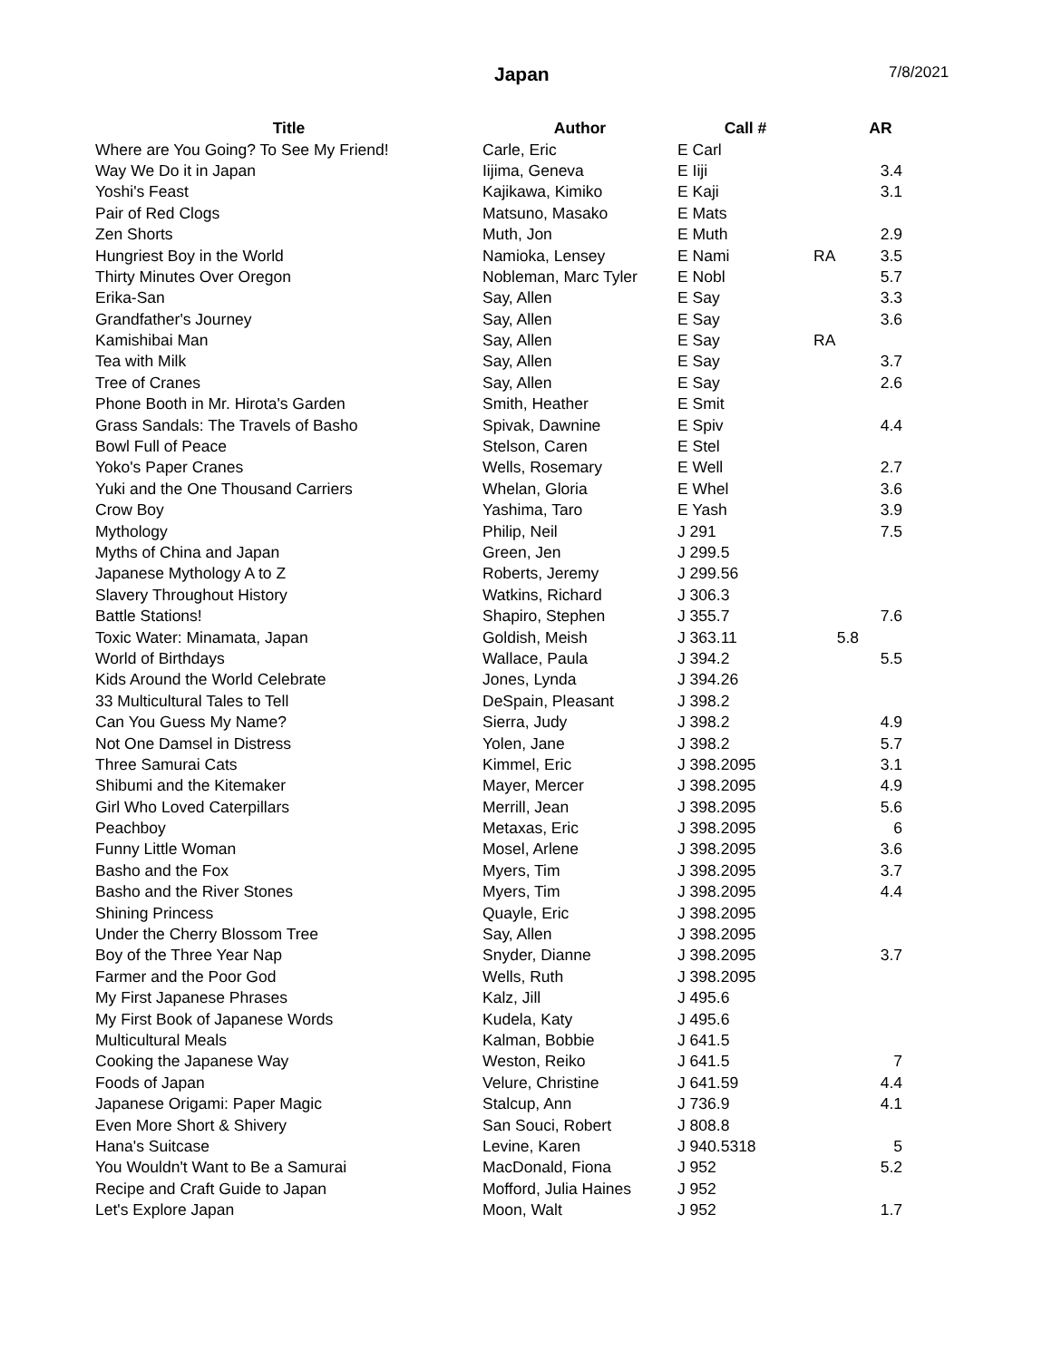Japan 7/8/2021
| Title | Author | Call # | | AR |
| --- | --- | --- | --- | --- |
| Where are You Going? To See My Friend! | Carle, Eric | E Carl | | |
| Way We Do it in Japan | Iijima, Geneva | E Iiji | | 3.4 |
| Yoshi's Feast | Kajikawa, Kimiko | E Kaji | | 3.1 |
| Pair of Red Clogs | Matsuno, Masako | E Mats | | |
| Zen Shorts | Muth, Jon | E Muth | | 2.9 |
| Hungriest Boy in the World | Namioka, Lensey | E Nami | RA | 3.5 |
| Thirty Minutes Over Oregon | Nobleman, Marc Tyler | E Nobl | | 5.7 |
| Erika-San | Say, Allen | E Say | | 3.3 |
| Grandfather's Journey | Say, Allen | E Say | | 3.6 |
| Kamishibai Man | Say, Allen | E Say | RA | |
| Tea with Milk | Say, Allen | E Say | | 3.7 |
| Tree of Cranes | Say, Allen | E Say | | 2.6 |
| Phone Booth in Mr. Hirota's Garden | Smith, Heather | E Smit | | |
| Grass Sandals: The Travels of Basho | Spivak, Dawnine | E Spiv | | 4.4 |
| Bowl Full of Peace | Stelson, Caren | E Stel | | |
| Yoko's Paper Cranes | Wells, Rosemary | E Well | | 2.7 |
| Yuki and the One Thousand Carriers | Whelan, Gloria | E Whel | | 3.6 |
| Crow Boy | Yashima, Taro | E Yash | | 3.9 |
| Mythology | Philip, Neil | J 291 | | 7.5 |
| Myths of China and Japan | Green, Jen | J 299.5 | | |
| Japanese Mythology A to Z | Roberts, Jeremy | J 299.56 | | |
| Slavery Throughout History | Watkins, Richard | J 306.3 | | |
| Battle Stations! | Shapiro, Stephen | J 355.7 | | 7.6 |
| Toxic Water: Minamata, Japan | Goldish, Meish | J 363.11 | 5.8 | |
| World of Birthdays | Wallace, Paula | J 394.2 | | 5.5 |
| Kids Around the World Celebrate | Jones, Lynda | J 394.26 | | |
| 33 Multicultural Tales to Tell | DeSpain, Pleasant | J 398.2 | | |
| Can You Guess My Name? | Sierra, Judy | J 398.2 | | 4.9 |
| Not One Damsel in Distress | Yolen, Jane | J 398.2 | | 5.7 |
| Three Samurai Cats | Kimmel, Eric | J 398.2095 | | 3.1 |
| Shibumi and the Kitemaker | Mayer, Mercer | J 398.2095 | | 4.9 |
| Girl Who Loved Caterpillars | Merrill, Jean | J 398.2095 | | 5.6 |
| Peachboy | Metaxas, Eric | J 398.2095 | | 6 |
| Funny Little Woman | Mosel, Arlene | J 398.2095 | | 3.6 |
| Basho and the Fox | Myers, Tim | J 398.2095 | | 3.7 |
| Basho and the River Stones | Myers, Tim | J 398.2095 | | 4.4 |
| Shining Princess | Quayle, Eric | J 398.2095 | | |
| Under the Cherry Blossom Tree | Say, Allen | J 398.2095 | | |
| Boy of the Three Year Nap | Snyder, Dianne | J 398.2095 | | 3.7 |
| Farmer and the Poor God | Wells, Ruth | J 398.2095 | | |
| My First Japanese Phrases | Kalz, Jill | J 495.6 | | |
| My First Book of Japanese Words | Kudela, Katy | J 495.6 | | |
| Multicultural Meals | Kalman, Bobbie | J 641.5 | | |
| Cooking the Japanese Way | Weston, Reiko | J 641.5 | | 7 |
| Foods of Japan | Velure, Christine | J 641.59 | | 4.4 |
| Japanese Origami: Paper Magic | Stalcup, Ann | J 736.9 | | 4.1 |
| Even More Short & Shivery | San Souci, Robert | J 808.8 | | |
| Hana's Suitcase | Levine, Karen | J 940.5318 | | 5 |
| You Wouldn't Want to Be a Samurai | MacDonald, Fiona | J 952 | | 5.2 |
| Recipe and Craft Guide to Japan | Mofford, Julia Haines | J 952 | | |
| Let's Explore Japan | Moon, Walt | J 952 | | 1.7 |